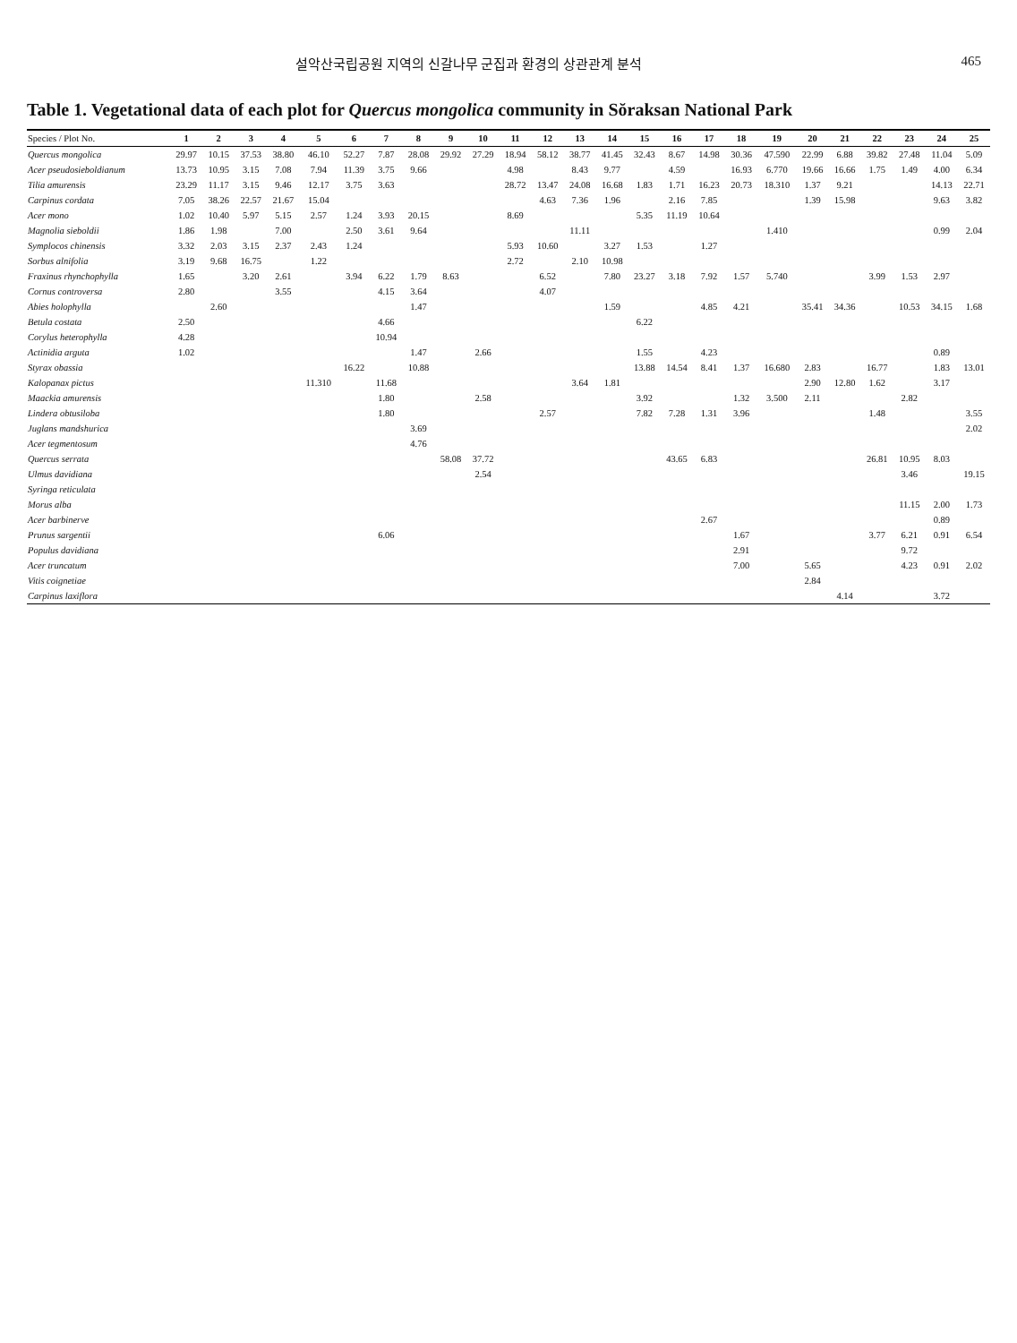설악산국립공원 지역의 신갈나무 군집과 환경의 상관관계 분석 465
Table 1. Vegetational data of each plot for Quercus mongolica community in Sŏraksan National Park
| Species / Plot No. | 1 | 2 | 3 | 4 | 5 | 6 | 7 | 8 | 9 | 10 | 11 | 12 | 13 | 14 | 15 | 16 | 17 | 18 | 19 | 20 | 21 | 22 | 23 | 24 | 25 |
| --- | --- | --- | --- | --- | --- | --- | --- | --- | --- | --- | --- | --- | --- | --- | --- | --- | --- | --- | --- | --- | --- | --- | --- | --- | --- |
| Quercus mongolica | 29.97 | 10.15 | 37.53 | 38.80 | 46.10 | 52.27 | 7.87 | 28.08 | 29.92 | 27.29 | 18.94 | 58.12 | 38.77 | 41.45 | 32.43 | 8.67 | 14.98 | 30.36 | 47.590 | 22.99 | 6.88 | 39.82 | 27.48 | 11.04 | 5.09 |
| Acer pseudosieboldianum | 13.73 | 10.95 | 3.15 | 7.08 | 7.94 | 11.39 | 3.75 | 9.66 | | | 4.98 | | 8.43 | 9.77 | | 4.59 | | 16.93 | 6.770 | 19.66 | 16.66 | 1.75 | 1.49 | 4.00 | 6.34 |
| Tilia amurensis | 23.29 | 11.17 | 3.15 | 9.46 | 12.17 | 3.75 | 3.63 | | | | 28.72 | 13.47 | 24.08 | 16.68 | 1.83 | 1.71 | 16.23 | 20.73 | 18.310 | 1.37 | 9.21 | | | 14.13 | 22.71 |
| Carpinus cordata | 7.05 | 38.26 | 22.57 | 21.67 | 15.04 | | | | | | | 4.63 | 7.36 | 1.96 | | 2.16 | 7.85 | | | 1.39 | 15.98 | | | 9.63 | 3.82 |
| Acer mono | 1.02 | 10.40 | 5.97 | 5.15 | 2.57 | 1.24 | 3.93 | 20.15 | | | 8.69 | | | | 5.35 | 11.19 | 10.64 | | | | | | | | |
| Magnolia sieboldii | 1.86 | 1.98 | | 7.00 | | 2.50 | 3.61 | 9.64 | | | | | 11.11 | | | | | | 1.410 | | | | | 0.99 | 2.04 |
| Symplocos chinensis | 3.32 | 2.03 | 3.15 | 2.37 | 2.43 | 1.24 | | | | | 5.93 | 10.60 | | 3.27 | 1.53 | | 1.27 | | | | | | | | |
| Sorbus alnifolia | 3.19 | 9.68 | 16.75 | | 1.22 | | | | | | 2.72 | | 2.10 | 10.98 | | | | | | | | | | | |
| Fraxinus rhynchophylla | 1.65 | | 3.20 | 2.61 | | 3.94 | 6.22 | 1.79 | 8.63 | | | 6.52 | | 7.80 | 23.27 | 3.18 | 7.92 | 1.57 | 5.740 | | | 3.99 | 1.53 | 2.97 | |
| Cornus controversa | 2.80 | | | 3.55 | | | 4.15 | 3.64 | | | | 4.07 | | | | | | | | | | | | | |
| Abies holophylla | | 2.60 | | | | | | 1.47 | | | | | | 1.59 | | | 4.85 | 4.21 | | 35.41 | 34.36 | | 10.53 | 34.15 | 1.68 |
| Betula costata | 2.50 | | | | | | 4.66 | | | | | | | | 6.22 | | | | | | | | | | |
| Corylus heterophylla | 4.28 | | | | | | 10.94 | | | | | | | | | | | | | | | | | | |
| Actinidia arguta | 1.02 | | | | | | | 1.47 | | 2.66 | | | | | 1.55 | | 4.23 | | | | | | | 0.89 | |
| Styrax obassia | | | | | | 16.22 | | 10.88 | | | | | | | 13.88 | 14.54 | 8.41 | 1.37 | 16.680 | 2.83 | | 16.77 | | 1.83 | 13.01 |
| Kalopanax pictus | | | | | 11.310 | | 11.68 | | | | | | 3.64 | 1.81 | | | | | | 2.90 | 12.80 | 1.62 | | 3.17 | |
| Maackia amurensis | | | | | | | 1.80 | | | 2.58 | | | | | 3.92 | | | 1.32 | 3.500 | 2.11 | | | 2.82 | | |
| Lindera obtusiloba | | | | | | | 1.80 | | | | | 2.57 | | | 7.82 | 7.28 | 1.31 | 3.96 | | | | 1.48 | | | 3.55 |
| Juglans mandshurica | | | | | | | | 3.69 | | | | | | | | | | | | | | | | | 2.02 |
| Acer tegmentosum | | | | | | | | 4.76 | | | | | | | | | | | | | | | | | |
| Quercus serrata | | | | | | | | | 58.08 | 37.72 | | | | | | 43.65 | 6.83 | | | | | 26.81 | 10.95 | 8.03 | |
| Ulmus davidiana | | | | | | | | | | 2.54 | | | | | | | | | | | | | 3.46 | | 19.15 |
| Syringa reticulata | | | | | | | | | | | | | | | | | | | | | | | | | |
| Morus alba | | | | | | | | | | | | | | | | | | | | | | | 11.15 | 2.00 | 1.73 |
| Acer barbinerve | | | | | | | | | | | | | | | | | 2.67 | | | | | | | 0.89 | |
| Prunus sargentii | | | | | | | 6.06 | | | | | | | | | | | 1.67 | | | | 3.77 | 6.21 | 0.91 | 6.54 |
| Populus davidiana | | | | | | | | | | | | | | | | | | 2.91 | | | | | 9.72 | | |
| Acer truncatum | | | | | | | | | | | | | | | | | | 7.00 | | 5.65 | | | 4.23 | 0.91 | 2.02 |
| Vitis coignetiae | | | | | | | | | | | | | | | | | | | | 2.84 | | | | | |
| Carpinus laxiflora | | | | | | | | | | | | | | | | | | | | | 4.14 | | | 3.72 | |